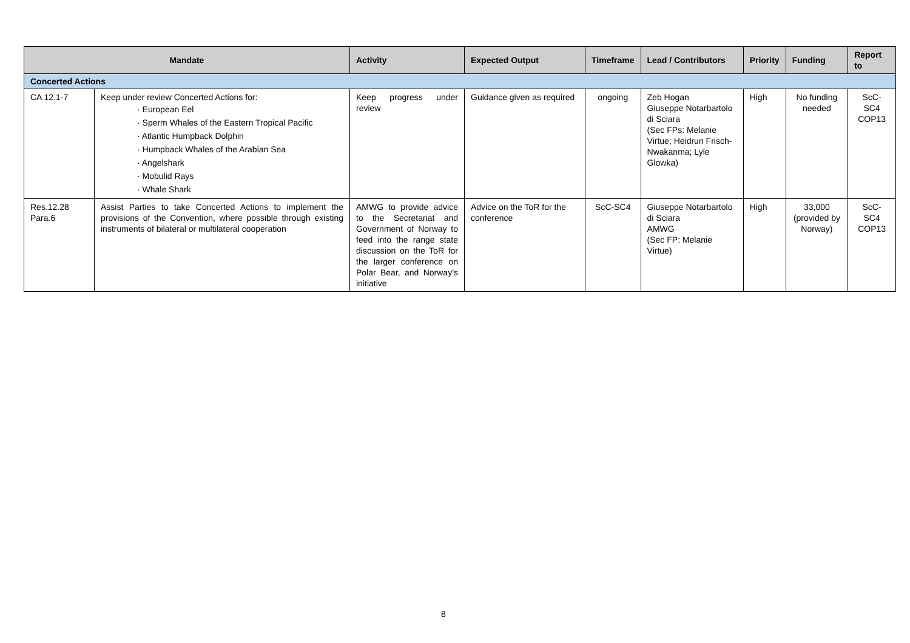| Mandate | | Activity | Expected Output | Timeframe | Lead / Contributors | Priority | Funding | Report to |
| --- | --- | --- | --- | --- | --- | --- | --- | --- |
| Concerted Actions | | | | | | | | |
| CA 12.1-7 | Keep under review Concerted Actions for: · European Eel · Sperm Whales of the Eastern Tropical Pacific · Atlantic Humpback Dolphin · Humpback Whales of the Arabian Sea · Angelshark · Mobulid Rays · Whale Shark | Keep progress under review | Guidance given as required | ongoing | Zeb Hogan Giuseppe Notarbartolo di Sciara (Sec FPs: Melanie Virtue; Heidrun Frisch-Nwakanma; Lyle Glowka) | High | No funding needed | ScC-SC4 COP13 |
| Res.12.28 Para.6 | Assist Parties to take Concerted Actions to implement the provisions of the Convention, where possible through existing instruments of bilateral or multilateral cooperation | AMWG to provide advice to the Secretariat and Government of Norway to feed into the range state discussion on the ToR for the larger conference on Polar Bear, and Norway’s initiative | Advice on the ToR for the conference | ScC-SC4 | Giuseppe Notarbartolo di Sciara AMWG (Sec FP: Melanie Virtue) | High | 33,000 (provided by Norway) | ScC-SC4 COP13 |
8